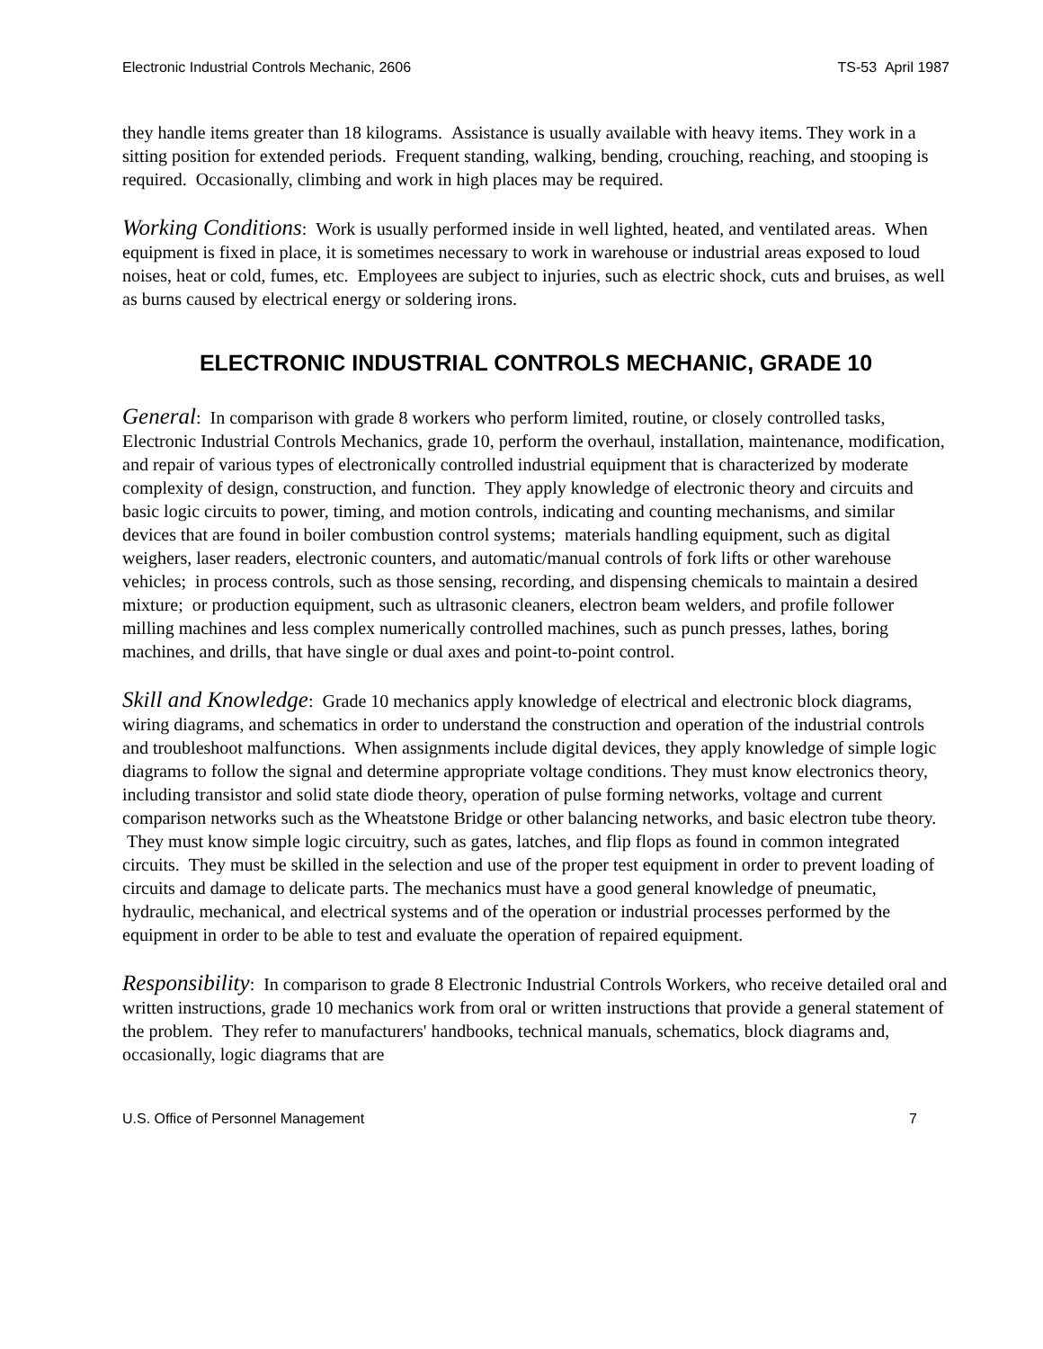Electronic Industrial Controls Mechanic, 2606 TS-53 April 1987
they handle items greater than 18 kilograms. Assistance is usually available with heavy items. They work in a sitting position for extended periods. Frequent standing, walking, bending, crouching, reaching, and stooping is required. Occasionally, climbing and work in high places may be required.
Working Conditions: Work is usually performed inside in well lighted, heated, and ventilated areas. When equipment is fixed in place, it is sometimes necessary to work in warehouse or industrial areas exposed to loud noises, heat or cold, fumes, etc. Employees are subject to injuries, such as electric shock, cuts and bruises, as well as burns caused by electrical energy or soldering irons.
ELECTRONIC INDUSTRIAL CONTROLS MECHANIC, GRADE 10
General: In comparison with grade 8 workers who perform limited, routine, or closely controlled tasks, Electronic Industrial Controls Mechanics, grade 10, perform the overhaul, installation, maintenance, modification, and repair of various types of electronically controlled industrial equipment that is characterized by moderate complexity of design, construction, and function. They apply knowledge of electronic theory and circuits and basic logic circuits to power, timing, and motion controls, indicating and counting mechanisms, and similar devices that are found in boiler combustion control systems; materials handling equipment, such as digital weighers, laser readers, electronic counters, and automatic/manual controls of fork lifts or other warehouse vehicles; in process controls, such as those sensing, recording, and dispensing chemicals to maintain a desired mixture; or production equipment, such as ultrasonic cleaners, electron beam welders, and profile follower milling machines and less complex numerically controlled machines, such as punch presses, lathes, boring machines, and drills, that have single or dual axes and point-to-point control.
Skill and Knowledge: Grade 10 mechanics apply knowledge of electrical and electronic block diagrams, wiring diagrams, and schematics in order to understand the construction and operation of the industrial controls and troubleshoot malfunctions. When assignments include digital devices, they apply knowledge of simple logic diagrams to follow the signal and determine appropriate voltage conditions. They must know electronics theory, including transistor and solid state diode theory, operation of pulse forming networks, voltage and current comparison networks such as the Wheatstone Bridge or other balancing networks, and basic electron tube theory. They must know simple logic circuitry, such as gates, latches, and flip flops as found in common integrated circuits. They must be skilled in the selection and use of the proper test equipment in order to prevent loading of circuits and damage to delicate parts. The mechanics must have a good general knowledge of pneumatic, hydraulic, mechanical, and electrical systems and of the operation or industrial processes performed by the equipment in order to be able to test and evaluate the operation of repaired equipment.
Responsibility: In comparison to grade 8 Electronic Industrial Controls Workers, who receive detailed oral and written instructions, grade 10 mechanics work from oral or written instructions that provide a general statement of the problem. They refer to manufacturers' handbooks, technical manuals, schematics, block diagrams and, occasionally, logic diagrams that are
U.S. Office of Personnel Management 7